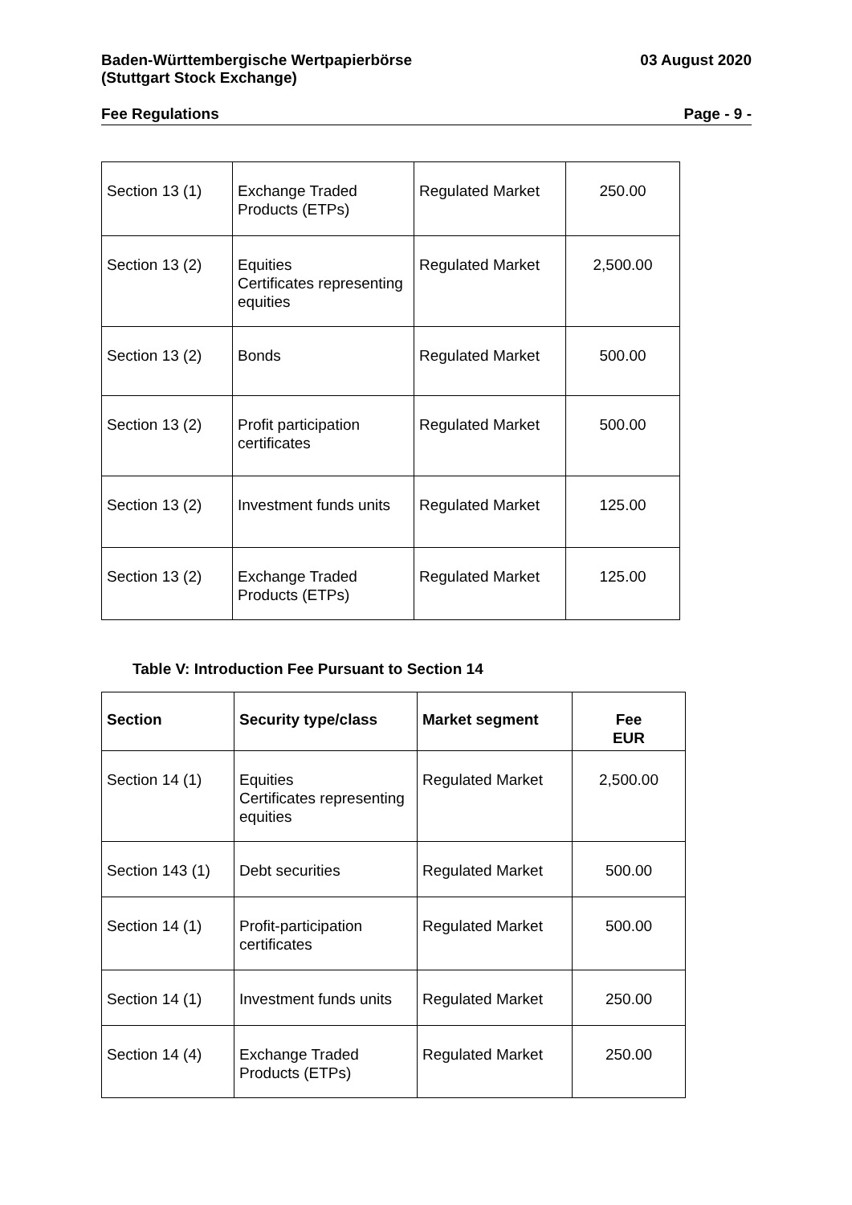Baden-Württembergische Wertpapierbörse
(Stuttgart Stock Exchange)
03 August 2020
Fee Regulations Page - 9 -
| Section 13 (1) | Exchange Traded Products (ETPs) | Regulated Market | 250.00 |
| Section 13 (2) | Equities Certificates representing equities | Regulated Market | 2,500.00 |
| Section 13 (2) | Bonds | Regulated Market | 500.00 |
| Section 13 (2) | Profit participation certificates | Regulated Market | 500.00 |
| Section 13 (2) | Investment funds units | Regulated Market | 125.00 |
| Section 13 (2) | Exchange Traded Products (ETPs) | Regulated Market | 125.00 |
Table V: Introduction Fee Pursuant to Section 14
| Section | Security type/class | Market segment | Fee EUR |
| --- | --- | --- | --- |
| Section 14 (1) | Equities Certificates representing equities | Regulated Market | 2,500.00 |
| Section 143 (1) | Debt securities | Regulated Market | 500.00 |
| Section 14 (1) | Profit-participation certificates | Regulated Market | 500.00 |
| Section 14 (1) | Investment funds units | Regulated Market | 250.00 |
| Section 14 (4) | Exchange Traded Products (ETPs) | Regulated Market | 250.00 |